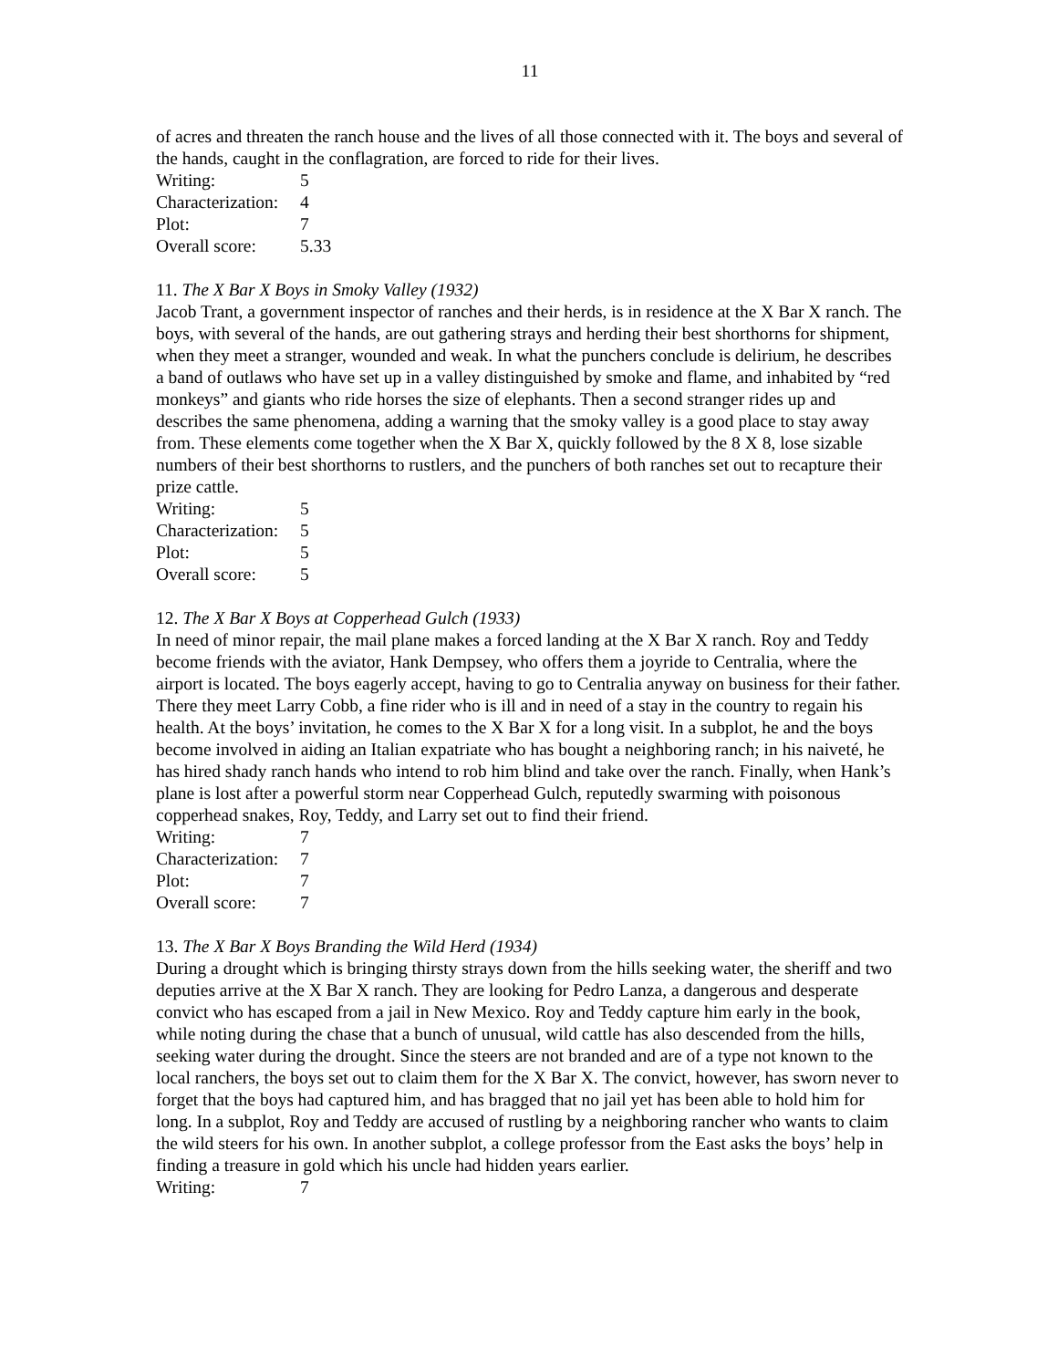11
of acres and threaten the ranch house and the lives of all those connected with it. The boys and several of the hands, caught in the conflagration, are forced to ride for their lives.
Writing: 5
Characterization: 4
Plot: 7
Overall score: 5.33
11. The X Bar X Boys in Smoky Valley (1932)
Jacob Trant, a government inspector of ranches and their herds, is in residence at the X Bar X ranch. The boys, with several of the hands, are out gathering strays and herding their best shorthorns for shipment, when they meet a stranger, wounded and weak. In what the punchers conclude is delirium, he describes a band of outlaws who have set up in a valley distinguished by smoke and flame, and inhabited by “red monkeys” and giants who ride horses the size of elephants. Then a second stranger rides up and describes the same phenomena, adding a warning that the smoky valley is a good place to stay away from. These elements come together when the X Bar X, quickly followed by the 8 X 8, lose sizable numbers of their best shorthorns to rustlers, and the punchers of both ranches set out to recapture their prize cattle.
Writing: 5
Characterization: 5
Plot: 5
Overall score: 5
12. The X Bar X Boys at Copperhead Gulch (1933)
In need of minor repair, the mail plane makes a forced landing at the X Bar X ranch. Roy and Teddy become friends with the aviator, Hank Dempsey, who offers them a joyride to Centralia, where the airport is located. The boys eagerly accept, having to go to Centralia anyway on business for their father. There they meet Larry Cobb, a fine rider who is ill and in need of a stay in the country to regain his health. At the boys’ invitation, he comes to the X Bar X for a long visit. In a subplot, he and the boys become involved in aiding an Italian expatriate who has bought a neighboring ranch; in his naiveté, he has hired shady ranch hands who intend to rob him blind and take over the ranch. Finally, when Hank’s plane is lost after a powerful storm near Copperhead Gulch, reputedly swarming with poisonous copperhead snakes, Roy, Teddy, and Larry set out to find their friend.
Writing: 7
Characterization: 7
Plot: 7
Overall score: 7
13. The X Bar X Boys Branding the Wild Herd (1934)
During a drought which is bringing thirsty strays down from the hills seeking water, the sheriff and two deputies arrive at the X Bar X ranch. They are looking for Pedro Lanza, a dangerous and desperate convict who has escaped from a jail in New Mexico. Roy and Teddy capture him early in the book, while noting during the chase that a bunch of unusual, wild cattle has also descended from the hills, seeking water during the drought. Since the steers are not branded and are of a type not known to the local ranchers, the boys set out to claim them for the X Bar X. The convict, however, has sworn never to forget that the boys had captured him, and has bragged that no jail yet has been able to hold him for long. In a subplot, Roy and Teddy are accused of rustling by a neighboring rancher who wants to claim the wild steers for his own. In another subplot, a college professor from the East asks the boys’ help in finding a treasure in gold which his uncle had hidden years earlier.
Writing: 7